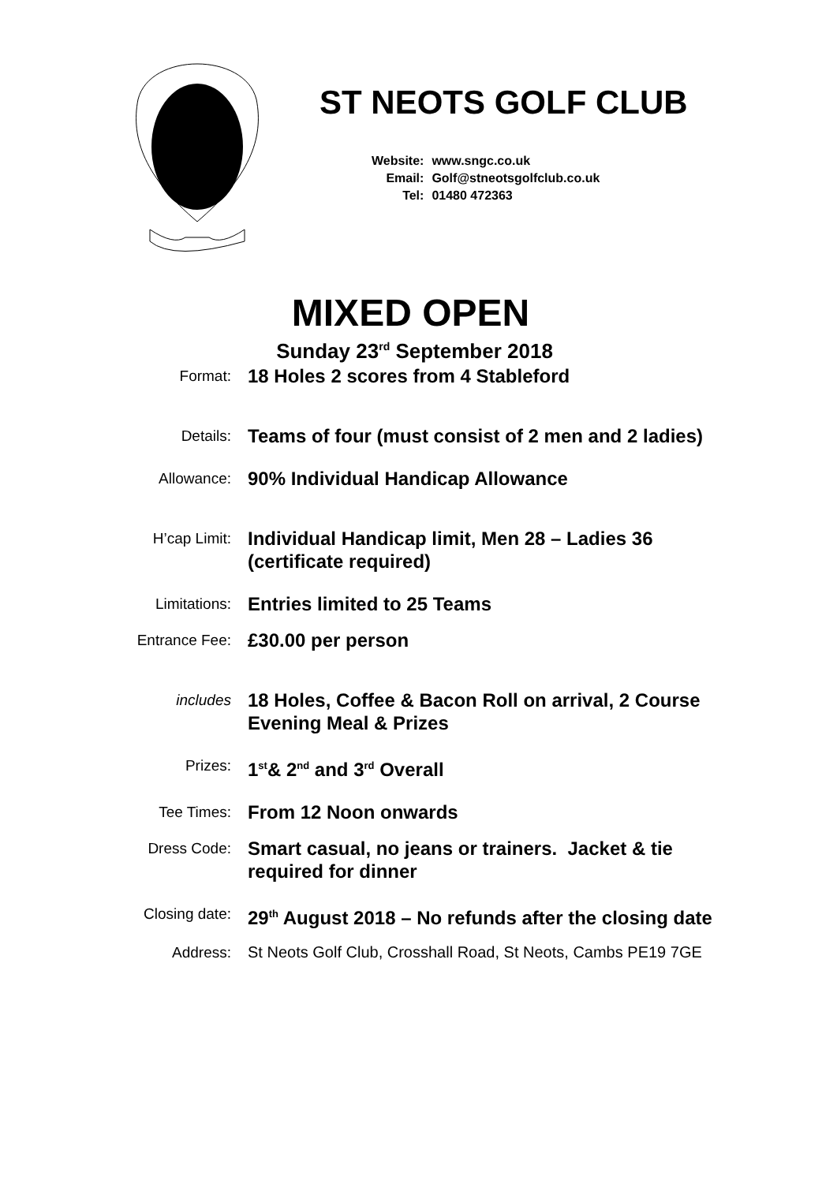ST NEOTS GOLF CLUB
| Website: | www.sngc.co.uk |
| Email: | Golf@stneotsgolfclub.co.uk |
| Tel: | 01480 472363 |
MIXED OPEN
Sunday 23<sup>rd</sup> September 2018
| Format: | 18 Holes 2 scores from 4 Stableford |
| Details: | Teams of four (must consist of 2 men and 2 ladies) |
| Allowance: | 90% Individual Handicap Allowance |
| H’cap Limit: | Individual Handicap limit, Men 28 – Ladies 36 (certificate required) |
| Limitations: | Entries limited to 25 Teams |
| Entrance Fee: | £30.00 per person |
| includes | 18 Holes, Coffee & Bacon Roll on arrival, 2 Course Evening Meal & Prizes |
| Prizes: | 1<sup>st</sup>& 2<sup>nd</sup> and 3<sup>rd</sup> Overall |
| Tee Times: | From 12 Noon onwards |
| Dress Code: | Smart casual, no jeans or trainers. Jacket & tie required for dinner |
| Closing date: | 29<sup>th</sup> August 2018 – No refunds after the closing date |
| Address: | St Neots Golf Club, Crosshall Road, St Neots, Cambs PE19 7GE |